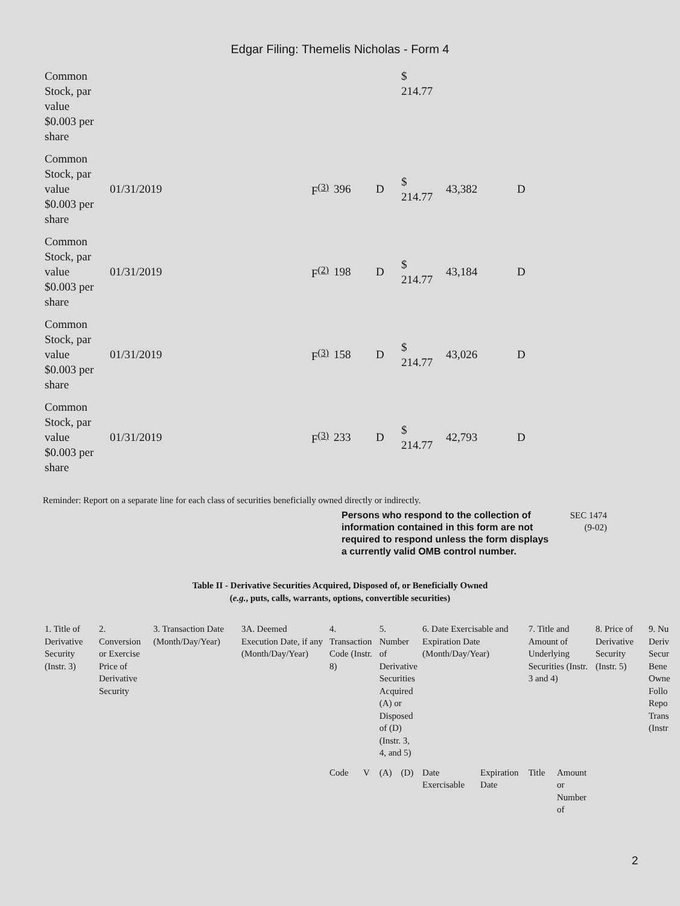Edgar Filing: Themelis Nicholas - Form 4
| Common Stock, par value $0.003 per share | | | | | $ 214.77 | | |
| Common Stock, par value $0.003 per share | 01/31/2019 | F<sup>(3)</sup> | 396 | D | $ 214.77 | 43,382 | D |
| Common Stock, par value $0.003 per share | 01/31/2019 | F<sup>(2)</sup> | 198 | D | $ 214.77 | 43,184 | D |
| Common Stock, par value $0.003 per share | 01/31/2019 | F<sup>(3)</sup> | 158 | D | $ 214.77 | 43,026 | D |
| Common Stock, par value $0.003 per share | 01/31/2019 | F<sup>(3)</sup> | 233 | D | $ 214.77 | 42,793 | D |
Reminder: Report on a separate line for each class of securities beneficially owned directly or indirectly.
Persons who respond to the collection of information contained in this form are not required to respond unless the form displays a currently valid OMB control number.
SEC 1474
(9-02)
Table II - Derivative Securities Acquired, Disposed of, or Beneficially Owned
(e.g., puts, calls, warrants, options, convertible securities)
| 1. Title of Derivative Security (Instr. 3) | 2. Conversion or Exercise Price of Derivative Security | 3. Transaction Date (Month/Day/Year) | 3A. Deemed Execution Date, if any (Month/Day/Year) | 4. Transaction Code (Instr. 8) | | 5. Number of Derivative Securities Acquired (A) or Disposed of (D) (Instr. 3, 4, and 5) | | 6. Date Exercisable and Expiration Date (Month/Day/Year) | | 7. Title and Amount of Underlying Securities (Instr. 3 and 4) | | 8. Price of Derivative Security (Instr. 5) | 9. Nu Deriv Secur Bene Owne Follo Repo Trans (Instr |
| | | | | Code | V | (A) | (D) | Date Exercisable | Expiration Date | Title | Amount or Number of | | |
2